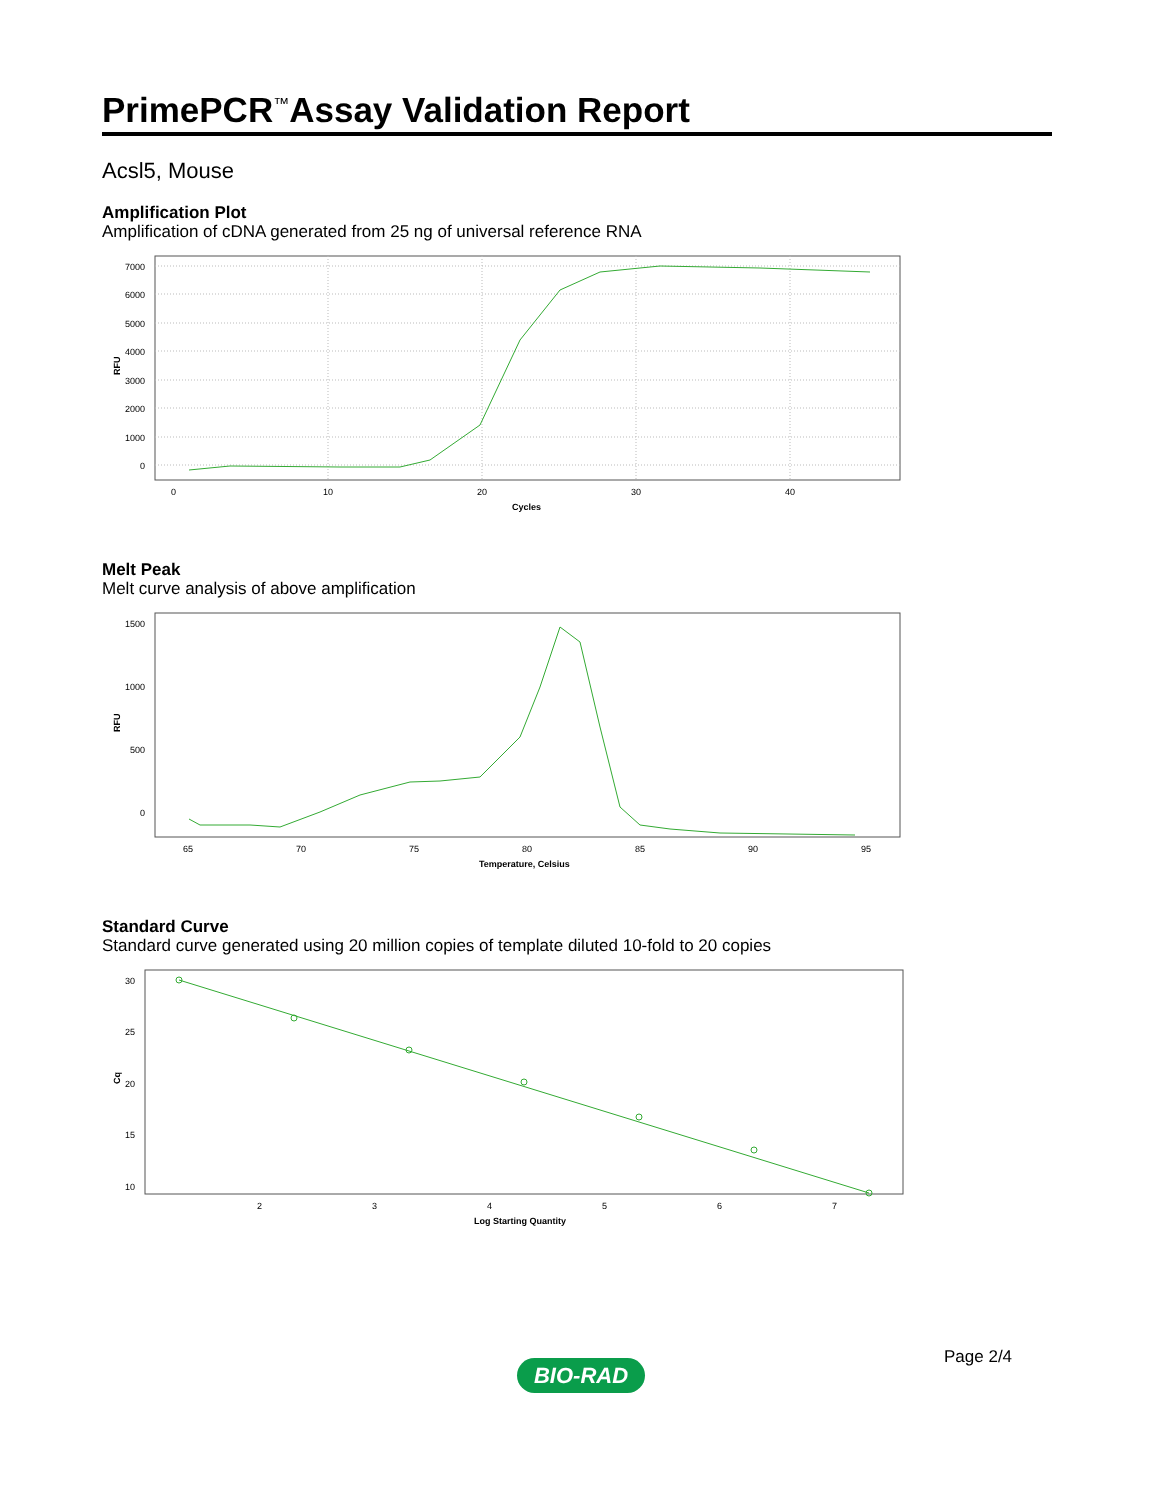PrimePCR<sup>™</sup>Assay Validation Report
Acsl5, Mouse
Amplification Plot
Amplification of cDNA generated from 25 ng of universal reference RNA
7000
6000
5000
4000
3000
2000
1000
0
0
10
20
30
40
Cycles
RFU
Melt Peak
Melt curve analysis of above amplification
1500
1000
500
0
65
70
75
80
85
90
95
Temperature, Celsius
RFU
Standard Curve
Standard curve generated using 20 million copies of template diluted 10-fold to 20 copies
30
25
20
15
10
2
3
4
5
6
7
Log Starting Quantity
Cq
Page 2/4
BIO-RAD